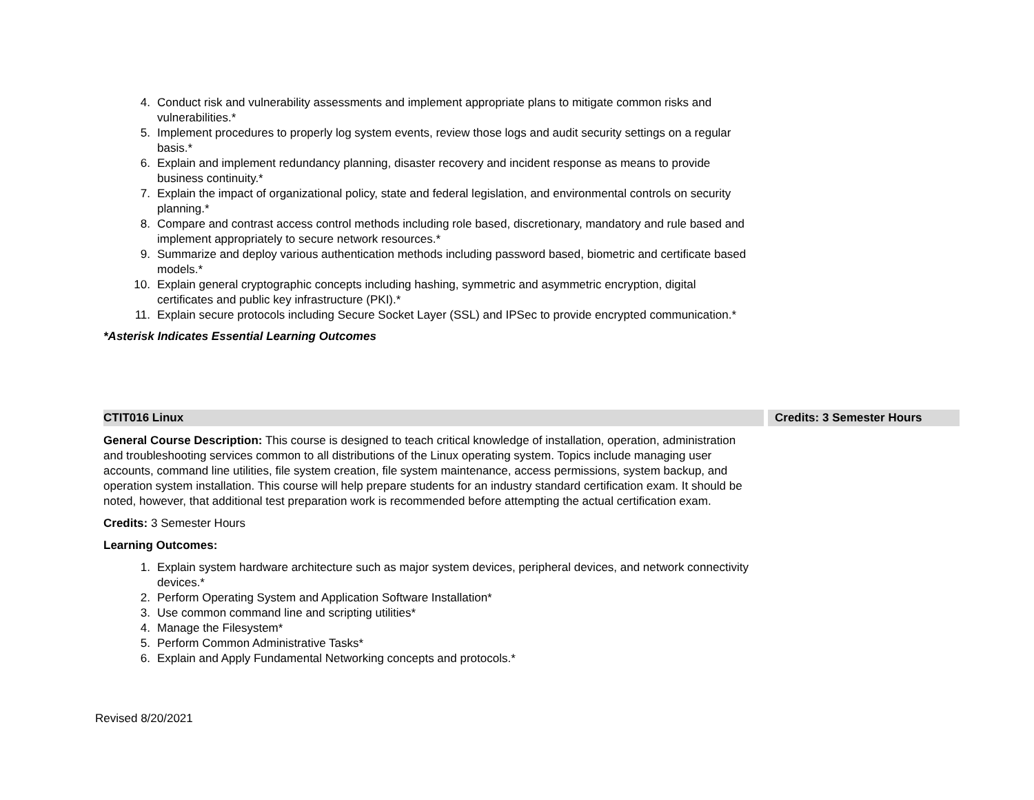4. Conduct risk and vulnerability assessments and implement appropriate plans to mitigate common risks and vulnerabilities.*
5. Implement procedures to properly log system events, review those logs and audit security settings on a regular basis.*
6. Explain and implement redundancy planning, disaster recovery and incident response as means to provide business continuity.*
7. Explain the impact of organizational policy, state and federal legislation, and environmental controls on security planning.*
8. Compare and contrast access control methods including role based, discretionary, mandatory and rule based and implement appropriately to secure network resources.*
9. Summarize and deploy various authentication methods including password based, biometric and certificate based models.*
10. Explain general cryptographic concepts including hashing, symmetric and asymmetric encryption, digital certificates and public key infrastructure (PKI).*
11. Explain secure protocols including Secure Socket Layer (SSL) and IPSec to provide encrypted communication.*
*Asterisk Indicates Essential Learning Outcomes
| CTIT016 Linux | Credits: 3 Semester Hours |
| --- | --- |
General Course Description: This course is designed to teach critical knowledge of installation, operation, administration and troubleshooting services common to all distributions of the Linux operating system. Topics include managing user accounts, command line utilities, file system creation, file system maintenance, access permissions, system backup, and operation system installation. This course will help prepare students for an industry standard certification exam. It should be noted, however, that additional test preparation work is recommended before attempting the actual certification exam.
Credits: 3 Semester Hours
Learning Outcomes:
1. Explain system hardware architecture such as major system devices, peripheral devices, and network connectivity devices.*
2. Perform Operating System and Application Software Installation*
3. Use common command line and scripting utilities*
4. Manage the Filesystem*
5. Perform Common Administrative Tasks*
6. Explain and Apply Fundamental Networking concepts and protocols.*
Revised 8/20/2021